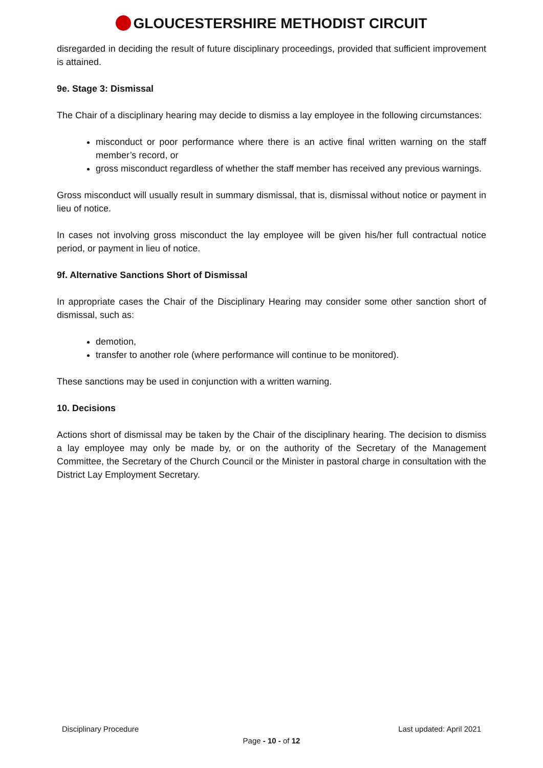GLOUCESTERSHIRE METHODIST CIRCUIT
disregarded in deciding the result of future disciplinary proceedings, provided that sufficient improvement is attained.
9e. Stage 3: Dismissal
The Chair of a disciplinary hearing may decide to dismiss a lay employee in the following circumstances:
misconduct or poor performance where there is an active final written warning on the staff member’s record, or
gross misconduct regardless of whether the staff member has received any previous warnings.
Gross misconduct will usually result in summary dismissal, that is, dismissal without notice or payment in lieu of notice.
In cases not involving gross misconduct the lay employee will be given his/her full contractual notice period, or payment in lieu of notice.
9f. Alternative Sanctions Short of Dismissal
In appropriate cases the Chair of the Disciplinary Hearing may consider some other sanction short of dismissal, such as:
demotion,
transfer to another role (where performance will continue to be monitored).
These sanctions may be used in conjunction with a written warning.
10. Decisions
Actions short of dismissal may be taken by the Chair of the disciplinary hearing. The decision to dismiss a lay employee may only be made by, or on the authority of the Secretary of the Management Committee, the Secretary of the Church Council or the Minister in pastoral charge in consultation with the District Lay Employment Secretary.
Disciplinary Procedure Last updated: April 2021
Page - 10 - of 12